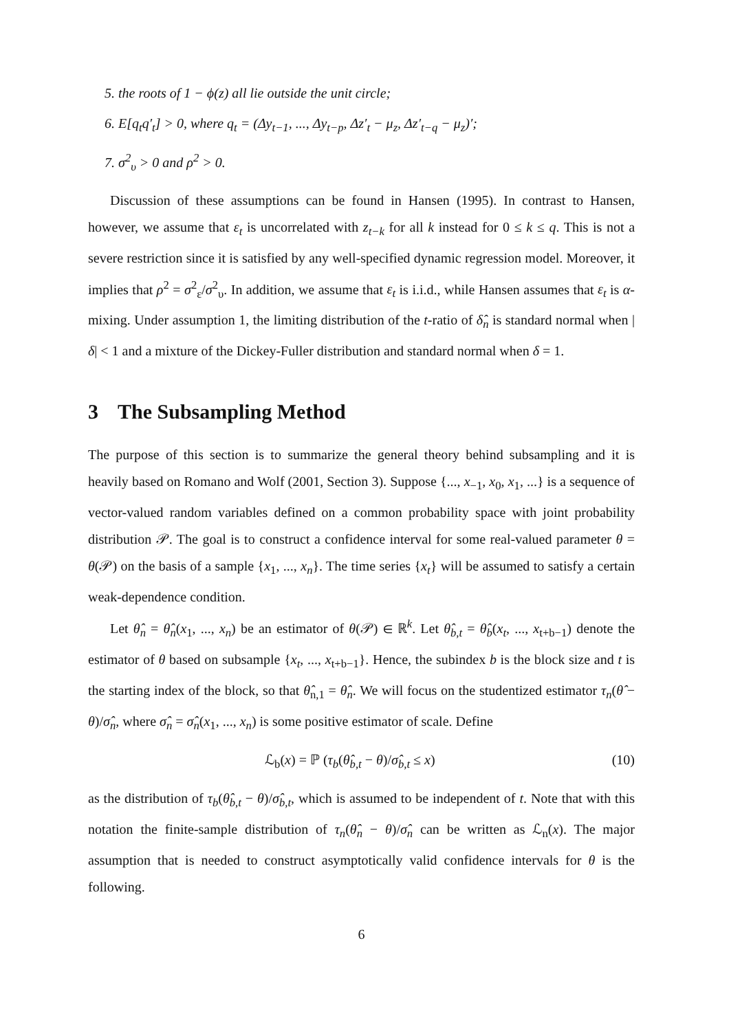5. the roots of 1 − ϕ(z) all lie outside the unit circle;
6. E[q<sub>t</sub>q′<sub>t</sub>] > 0, where q<sub>t</sub> = (Δy<sub>t−1</sub>, ..., Δy<sub>t−p</sub>, Δz′<sub>t</sub> − μ<sub>z</sub>, Δz′<sub>t−q</sub> − μ<sub>z</sub>)′;
7. σ<sup>2</sup><sub>υ</sub> > 0 and ρ<sup>2</sup> > 0.
Discussion of these assumptions can be found in Hansen (1995). In contrast to Hansen, however, we assume that ε<sub>t</sub> is uncorrelated with z<sub>t−k</sub> for all k instead for 0 ≤ k ≤ q. This is not a severe restriction since it is satisfied by any well-specified dynamic regression model. Moreover, it implies that ρ<sup>2</sup> = σ<sup>2</sup><sub>ε</sub>/σ<sup>2</sup><sub>υ</sub>. In addition, we assume that ε<sub>t</sub> is i.i.d., while Hansen assumes that ε<sub>t</sub> is α-mixing. Under assumption 1, the limiting distribution of the t-ratio of δ̂<sub>n</sub> is standard normal when |δ| < 1 and a mixture of the Dickey-Fuller distribution and standard normal when δ = 1.
3 The Subsampling Method
The purpose of this section is to summarize the general theory behind subsampling and it is heavily based on Romano and Wolf (2001, Section 3). Suppose {..., x<sub>−1</sub>, x<sub>0</sub>, x<sub>1</sub>, ...} is a sequence of vector-valued random variables defined on a common probability space with joint probability distribution 𝒫. The goal is to construct a confidence interval for some real-valued parameter θ = θ(𝒫) on the basis of a sample {x<sub>1</sub>, ..., x<sub>n</sub>}. The time series {x<sub>t</sub>} will be assumed to satisfy a certain weak-dependence condition.
Let θ̂<sub>n</sub> = θ̂<sub>n</sub>(x<sub>1</sub>, ..., x<sub>n</sub>) be an estimator of θ(𝒫) ∈ ℝ<sup>k</sup>. Let θ̂<sub>b,t</sub> = θ̂<sub>b</sub>(x<sub>t</sub>, ..., x<sub>t+b−1</sub>) denote the estimator of θ based on subsample {x<sub>t</sub>, ..., x<sub>t+b−1</sub>}. Hence, the subindex b is the block size and t is the starting index of the block, so that θ̂<sub>n,1</sub> = θ̂<sub>n</sub>. We will focus on the studentized estimator τ<sub>n</sub>(θ̂ − θ)/σ̂<sub>n</sub>, where σ̂<sub>n</sub> = σ̂<sub>n</sub>(x<sub>1</sub>, ..., x<sub>n</sub>) is some positive estimator of scale. Define
ℒ<sub>b</sub>(x) = ℙ (τ<sub>b</sub>(θ̂<sub>b,t</sub> − θ)/σ̂<sub>b,t</sub> ≤ x) (10)
as the distribution of τ<sub>b</sub>(θ̂<sub>b,t</sub> − θ)/σ̂<sub>b,t</sub>, which is assumed to be independent of t. Note that with this notation the finite-sample distribution of τ<sub>n</sub>(θ̂<sub>n</sub> − θ)/σ̂<sub>n</sub> can be written as ℒ<sub>n</sub>(x). The major assumption that is needed to construct asymptotically valid confidence intervals for θ is the following.
6